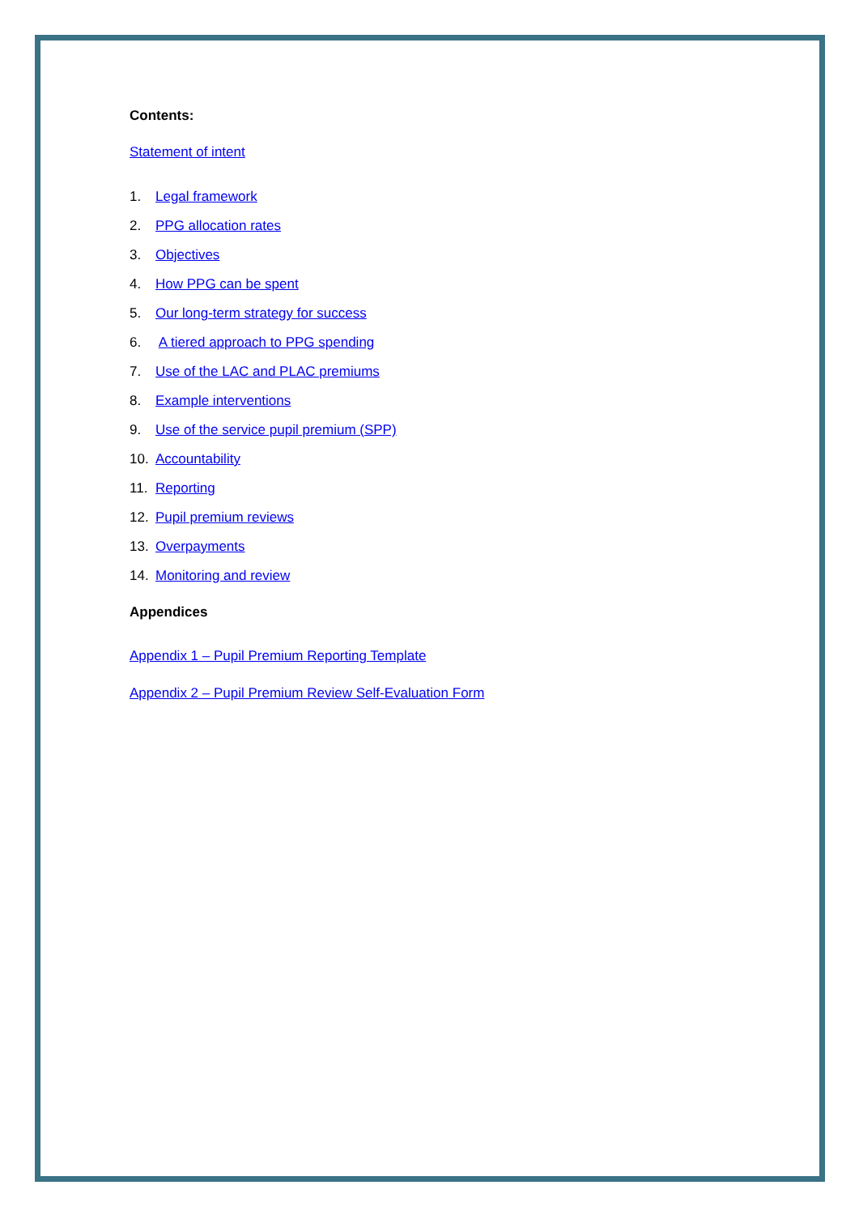Contents:
Statement of intent
1. Legal framework
2. PPG allocation rates
3. Objectives
4. How PPG can be spent
5. Our long-term strategy for success
6. A tiered approach to PPG spending
7. Use of the LAC and PLAC premiums
8. Example interventions
9. Use of the service pupil premium (SPP)
10. Accountability
11. Reporting
12. Pupil premium reviews
13. Overpayments
14. Monitoring and review
Appendices
Appendix 1 – Pupil Premium Reporting Template
Appendix 2 – Pupil Premium Review Self-Evaluation Form